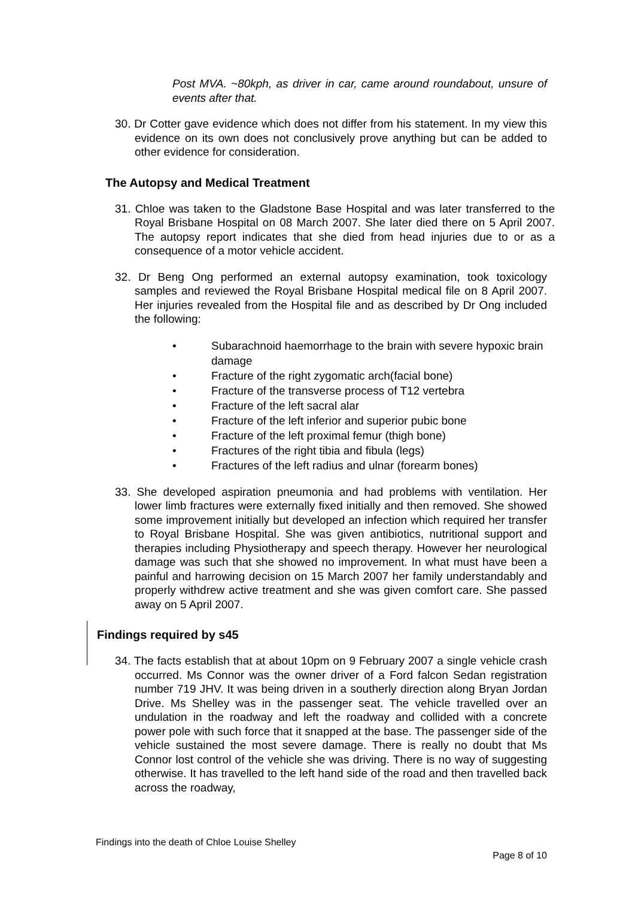Post MVA. ~80kph, as driver in car, came around roundabout, unsure of events after that.
30. Dr Cotter gave evidence which does not differ from his statement. In my view this evidence on its own does not conclusively prove anything but can be added to other evidence for consideration.
The Autopsy and Medical Treatment
31. Chloe was taken to the Gladstone Base Hospital and was later transferred to the Royal Brisbane Hospital on 08 March 2007. She later died there on 5 April 2007. The autopsy report indicates that she died from head injuries due to or as a consequence of a motor vehicle accident.
32. Dr Beng Ong performed an external autopsy examination, took toxicology samples and reviewed the Royal Brisbane Hospital medical file on 8 April 2007. Her injuries revealed from the Hospital file and as described by Dr Ong included the following:
• Subarachnoid haemorrhage to the brain with severe hypoxic brain damage
• Fracture of the right zygomatic arch(facial bone)
• Fracture of the transverse process of T12 vertebra
• Fracture of the left sacral alar
• Fracture of the left inferior and superior pubic bone
• Fracture of the left proximal femur (thigh bone)
• Fractures of the right tibia and fibula (legs)
• Fractures of the left radius and ulnar (forearm bones)
33. She developed aspiration pneumonia and had problems with ventilation. Her lower limb fractures were externally fixed initially and then removed. She showed some improvement initially but developed an infection which required her transfer to Royal Brisbane Hospital. She was given antibiotics, nutritional support and therapies including Physiotherapy and speech therapy. However her neurological damage was such that she showed no improvement. In what must have been a painful and harrowing decision on 15 March 2007 her family understandably and properly withdrew active treatment and she was given comfort care. She passed away on 5 April 2007.
Findings required by s45
34. The facts establish that at about 10pm on 9 February 2007 a single vehicle crash occurred. Ms Connor was the owner driver of a Ford falcon Sedan registration number 719 JHV. It was being driven in a southerly direction along Bryan Jordan Drive. Ms Shelley was in the passenger seat. The vehicle travelled over an undulation in the roadway and left the roadway and collided with a concrete power pole with such force that it snapped at the base. The passenger side of the vehicle sustained the most severe damage. There is really no doubt that Ms Connor lost control of the vehicle she was driving. There is no way of suggesting otherwise. It has travelled to the left hand side of the road and then travelled back across the roadway,
Findings into the death of Chloe Louise Shelley
Page 8 of 10